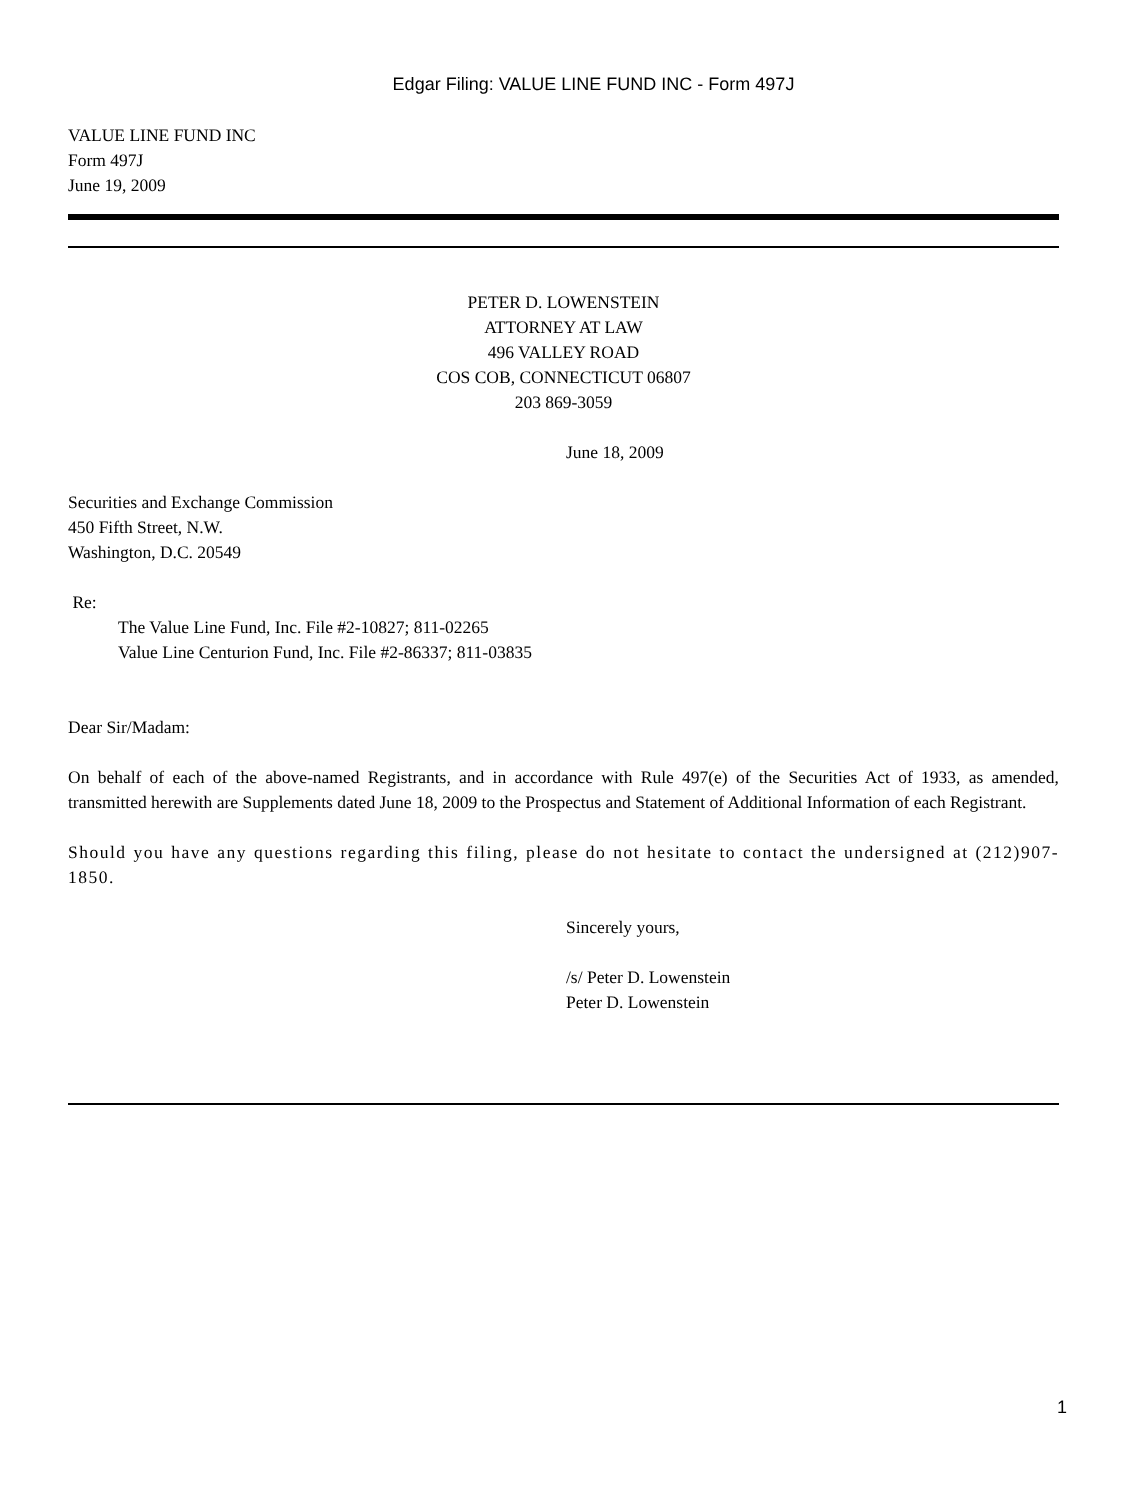Edgar Filing: VALUE LINE FUND INC - Form 497J
VALUE LINE FUND INC
Form 497J
June 19, 2009
PETER D. LOWENSTEIN
ATTORNEY AT LAW
496 VALLEY ROAD
COS COB, CONNECTICUT 06807
203 869-3059
June 18, 2009
Securities and Exchange Commission
450 Fifth Street, N.W.
Washington, D.C. 20549
Re:
The Value Line Fund, Inc. File #2-10827; 811-02265
Value Line Centurion Fund, Inc. File #2-86337; 811-03835
Dear Sir/Madam:
On behalf of each of the above-named Registrants, and in accordance with Rule 497(e) of the Securities Act of 1933, as amended, transmitted herewith are Supplements dated June 18, 2009 to the Prospectus and Statement of Additional Information of each Registrant.
Should you have any questions regarding this filing, please do not hesitate to contact the undersigned at (212)907-1850.
Sincerely yours,
/s/ Peter D. Lowenstein
Peter D. Lowenstein
1